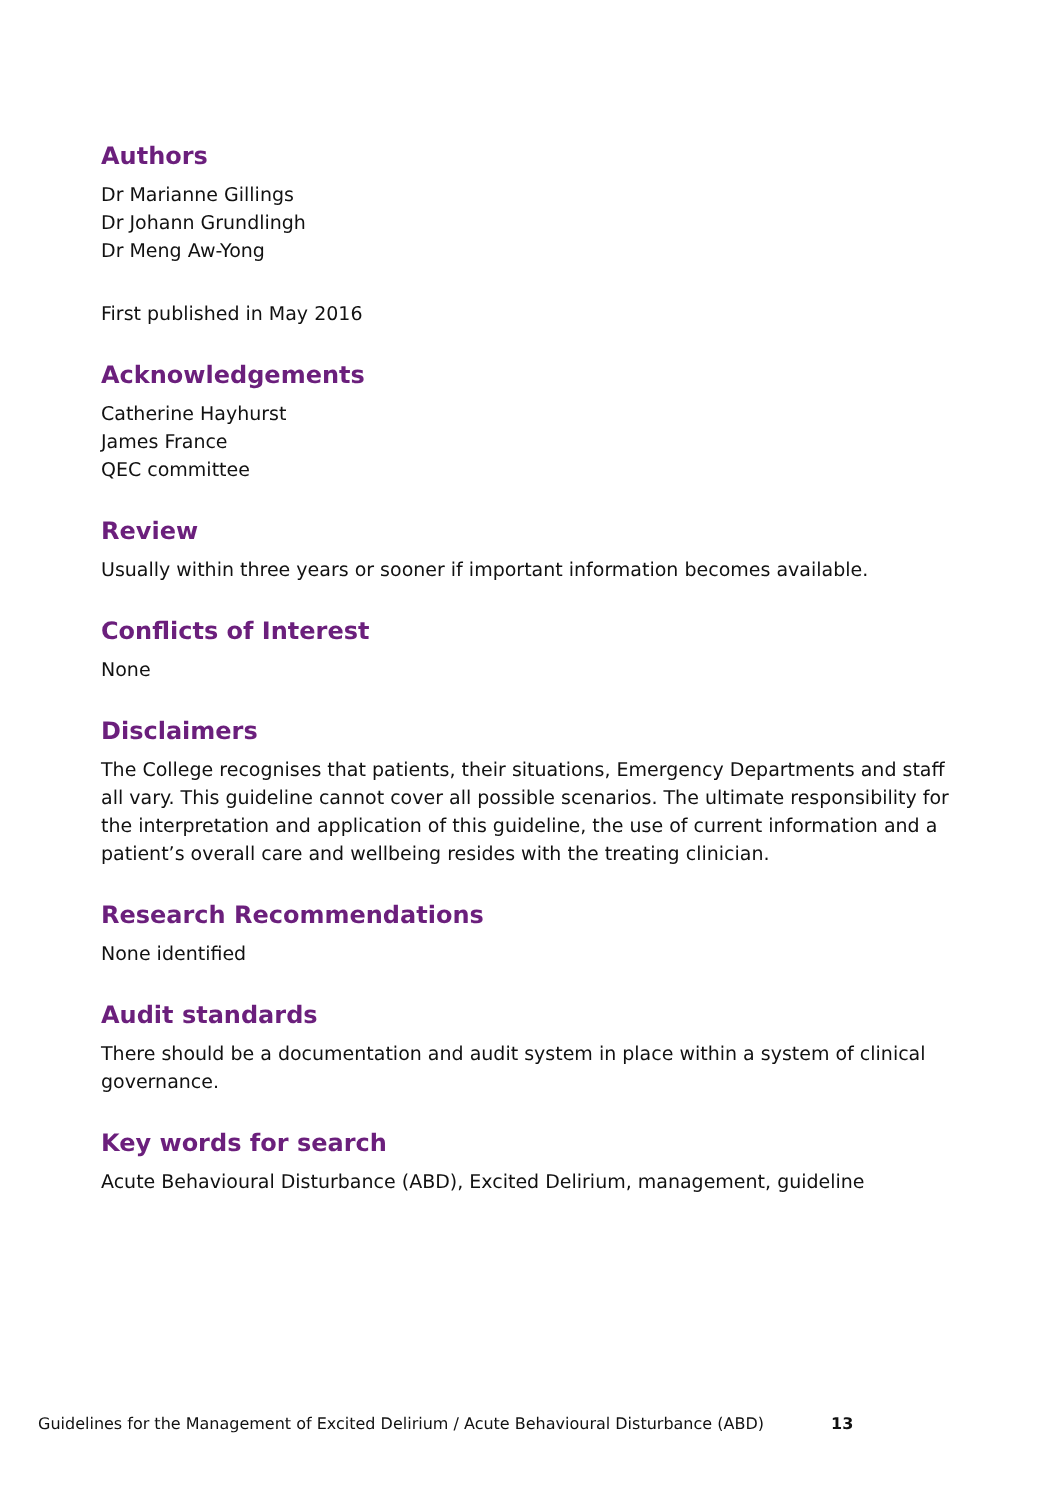Authors
Dr Marianne Gillings
Dr Johann Grundlingh
Dr Meng Aw-Yong
First published in May 2016
Acknowledgements
Catherine Hayhurst
James France
QEC committee
Review
Usually within three years or sooner if important information becomes available.
Conflicts of Interest
None
Disclaimers
The College recognises that patients, their situations, Emergency Departments and staff all vary. This guideline cannot cover all possible scenarios. The ultimate responsibility for the interpretation and application of this guideline, the use of current information and a patient’s overall care and wellbeing resides with the treating clinician.
Research Recommendations
None identified
Audit standards
There should be a documentation and audit system in place within a system of clinical governance.
Key words for search
Acute Behavioural Disturbance (ABD), Excited Delirium, management, guideline
Guidelines for the Management of Excited Delirium / Acute Behavioural Disturbance (ABD) 13